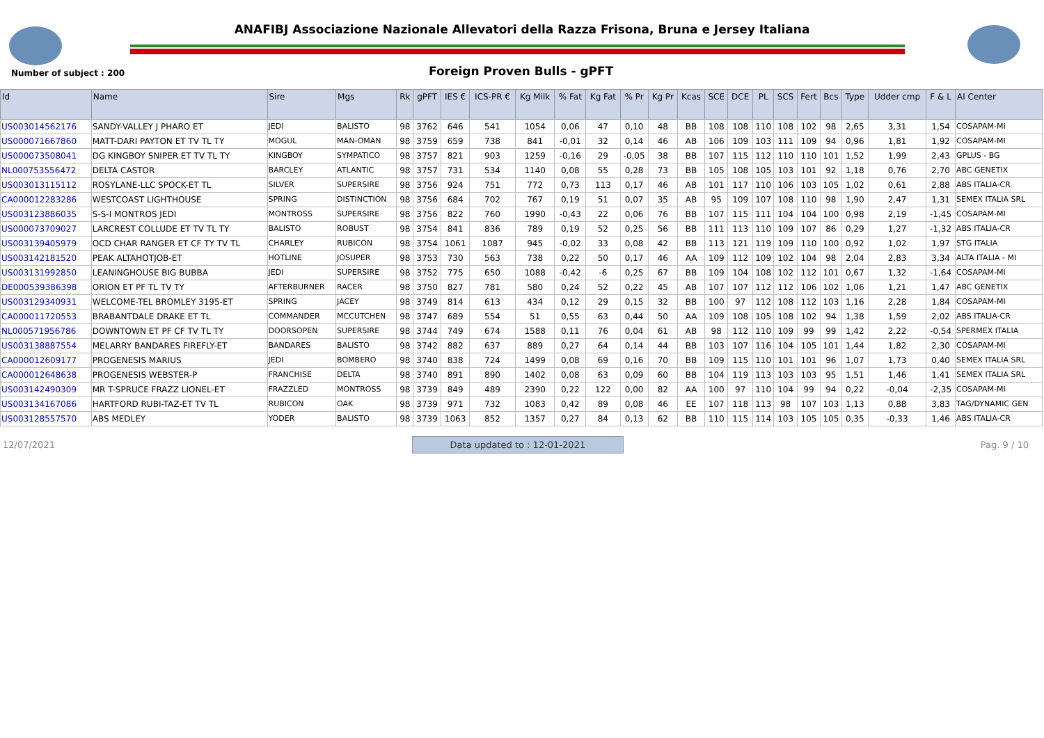ANAFIBJ Associazione Nazionale Allevatori della Razza Frisona, Bruna e Jersey Italiana
Number of subject : 200
Foreign Proven Bulls - gPFT
| Id | Name | Sire | Mgs | Rk | gPFT | IES € | ICS-PR € | Kg Milk | % Fat | Kg Fat | % Pr | Kg Pr | Kcas | SCE | DCE | PL | SCS | Fert | Bcs | Type | Udder cmp | F & L | AI Center |
| --- | --- | --- | --- | --- | --- | --- | --- | --- | --- | --- | --- | --- | --- | --- | --- | --- | --- | --- | --- | --- | --- | --- | --- |
| US003014562176 | SANDY-VALLEY J PHARO ET | JEDI | BALISTO | 98 | 3762 | 646 | 541 | 1054 | 0,06 | 47 | 0,10 | 48 | BB | 108 | 108 | 110 | 108 | 102 | 98 | 2,65 | 3,31 | 1,54 | COSAPAM-MI |
| US000071667860 | MATT-DARI PAYTON ET TV TL TY | MOGUL | MAN-OMAN | 98 | 3759 | 659 | 738 | 841 | -0,01 | 32 | 0,14 | 46 | AB | 106 | 109 | 103 | 111 | 109 | 94 | 0,96 | 1,81 | 1,92 | COSAPAM-MI |
| US000073508041 | DG KINGBOY SNIPER ET TV TL TY | KINGBOY | SYMPATICO | 98 | 3757 | 821 | 903 | 1259 | -0,16 | 29 | -0,05 | 38 | BB | 107 | 115 | 112 | 110 | 110 | 101 | 1,52 | 1,99 | 2,43 | GPLUS - BG |
| NL000753556472 | DELTA CASTOR | BARCLEY | ATLANTIC | 98 | 3757 | 731 | 534 | 1140 | 0,08 | 55 | 0,28 | 73 | BB | 105 | 108 | 105 | 103 | 101 | 92 | 1,18 | 0,76 | 2,70 | ABC GENETIX |
| US003013115112 | ROSYLANE-LLC SPOCK-ET TL | SILVER | SUPERSIRE | 98 | 3756 | 924 | 751 | 772 | 0,73 | 113 | 0,17 | 46 | AB | 101 | 117 | 110 | 106 | 103 | 105 | 1,02 | 0,61 | 2,88 | ABS ITALIA-CR |
| CA000012283286 | WESTCOAST LIGHTHOUSE | SPRING | DISTINCTION | 98 | 3756 | 684 | 702 | 767 | 0,19 | 51 | 0,07 | 35 | AB | 95 | 109 | 107 | 108 | 110 | 98 | 1,90 | 2,47 | 1,31 | SEMEX ITALIA SRL |
| US003123886035 | S-S-I MONTROS JEDI | MONTROSS | SUPERSIRE | 98 | 3756 | 822 | 760 | 1990 | -0,43 | 22 | 0,06 | 76 | BB | 107 | 115 | 111 | 104 | 104 | 100 | 0,98 | 2,19 | -1,45 | COSAPAM-MI |
| US000073709027 | LARCREST COLLUDE ET TV TL TY | BALISTO | ROBUST | 98 | 3754 | 841 | 836 | 789 | 0,19 | 52 | 0,25 | 56 | BB | 111 | 113 | 110 | 109 | 107 | 86 | 0,29 | 1,27 | -1,32 | ABS ITALIA-CR |
| US003139405979 | OCD CHAR RANGER ET CF TY TV TL | CHARLEY | RUBICON | 98 | 3754 | 1061 | 1087 | 945 | -0,02 | 33 | 0,08 | 42 | BB | 113 | 121 | 119 | 109 | 110 | 100 | 0,92 | 1,02 | 1,97 | STG ITALIA |
| US003142181520 | PEAK ALTAHOTJOB-ET | HOTLINE | JOSUPER | 98 | 3753 | 730 | 563 | 738 | 0,22 | 50 | 0,17 | 46 | AA | 109 | 112 | 109 | 102 | 104 | 98 | 2,04 | 2,83 | 3,34 | ALTA ITALIA - MI |
| US003131992850 | LEANINGHOUSE BIG BUBBA | JEDI | SUPERSIRE | 98 | 3752 | 775 | 650 | 1088 | -0,42 | -6 | 0,25 | 67 | BB | 109 | 104 | 108 | 102 | 112 | 101 | 0,67 | 1,32 | -1,64 | COSAPAM-MI |
| DE000539386398 | ORION ET PF TL TV TY | AFTERBURNER | RACER | 98 | 3750 | 827 | 781 | 580 | 0,24 | 52 | 0,22 | 45 | AB | 107 | 107 | 112 | 112 | 106 | 102 | 1,06 | 1,21 | 1,47 | ABC GENETIX |
| US003129340931 | WELCOME-TEL BROMLEY 3195-ET | SPRING | JACEY | 98 | 3749 | 814 | 613 | 434 | 0,12 | 29 | 0,15 | 32 | BB | 100 | 97 | 112 | 108 | 112 | 103 | 1,16 | 2,28 | 1,84 | COSAPAM-MI |
| CA000011720553 | BRABANTDALE DRAKE ET TL | COMMANDER | MCCUTCHEN | 98 | 3747 | 689 | 554 | 51 | 0,55 | 63 | 0,44 | 50 | AA | 109 | 108 | 105 | 108 | 102 | 94 | 1,38 | 1,59 | 2,02 | ABS ITALIA-CR |
| NL000571956786 | DOWNTOWN ET PF CF TV TL TY | DOORSOPEN | SUPERSIRE | 98 | 3744 | 749 | 674 | 1588 | 0,11 | 76 | 0,04 | 61 | AB | 98 | 112 | 110 | 109 | 99 | 99 | 1,42 | 2,22 | -0,54 | SPERMEX ITALIA |
| US003138887554 | MELARRY BANDARES FIREFLY-ET | BANDARES | BALISTO | 98 | 3742 | 882 | 637 | 889 | 0,27 | 64 | 0,14 | 44 | BB | 103 | 107 | 116 | 104 | 105 | 101 | 1,44 | 1,82 | 2,30 | COSAPAM-MI |
| CA000012609177 | PROGENESIS MARIUS | JEDI | BOMBERO | 98 | 3740 | 838 | 724 | 1499 | 0,08 | 69 | 0,16 | 70 | BB | 109 | 115 | 110 | 101 | 101 | 96 | 1,07 | 1,73 | 0,40 | SEMEX ITALIA SRL |
| CA000012648638 | PROGENESIS WEBSTER-P | FRANCHISE | DELTA | 98 | 3740 | 891 | 890 | 1402 | 0,08 | 63 | 0,09 | 60 | BB | 104 | 119 | 113 | 103 | 103 | 95 | 1,51 | 1,46 | 1,41 | SEMEX ITALIA SRL |
| US003142490309 | MR T-SPRUCE FRAZZ LIONEL-ET | FRAZZLED | MONTROSS | 98 | 3739 | 849 | 489 | 2390 | 0,22 | 122 | 0,00 | 82 | AA | 100 | 97 | 110 | 104 | 99 | 94 | 0,22 | -0,04 | -2,35 | COSAPAM-MI |
| US003134167086 | HARTFORD RUBI-TAZ-ET TV TL | RUBICON | OAK | 98 | 3739 | 971 | 732 | 1083 | 0,42 | 89 | 0,08 | 46 | EE | 107 | 118 | 113 | 98 | 107 | 103 | 1,13 | 0,88 | 3,83 | TAG/DYNAMIC GEN |
| US003128557570 | ABS MEDLEY | YODER | BALISTO | 98 | 3739 | 1063 | 852 | 1357 | 0,27 | 84 | 0,13 | 62 | BB | 110 | 115 | 114 | 103 | 105 | 105 | 0,35 | -0,33 | 1,46 | ABS ITALIA-CR |
12/07/2021 Data updated to : 12-01-2021 Pag. 9 / 10